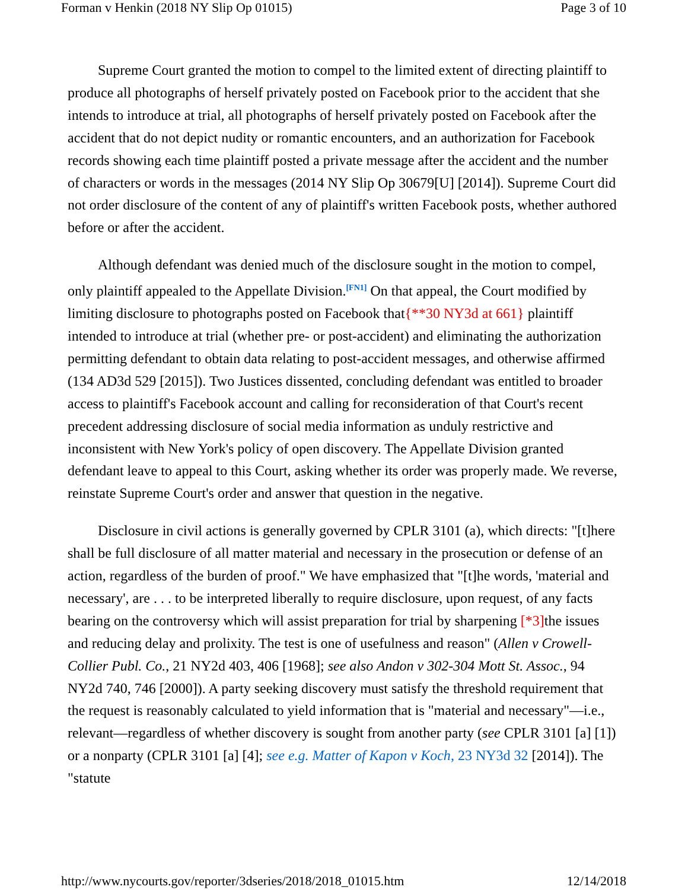Forman v Henkin (2018 NY Slip Op 01015) Page 3 of 10
Supreme Court granted the motion to compel to the limited extent of directing plaintiff to produce all photographs of herself privately posted on Facebook prior to the accident that she intends to introduce at trial, all photographs of herself privately posted on Facebook after the accident that do not depict nudity or romantic encounters, and an authorization for Facebook records showing each time plaintiff posted a private message after the accident and the number of characters or words in the messages (2014 NY Slip Op 30679[U] [2014]). Supreme Court did not order disclosure of the content of any of plaintiff's written Facebook posts, whether authored before or after the accident.
Although defendant was denied much of the disclosure sought in the motion to compel, only plaintiff appealed to the Appellate Division.<sup>[FN1]</sup> On that appeal, the Court modified by limiting disclosure to photographs posted on Facebook that{**30 NY3d at 661} plaintiff intended to introduce at trial (whether pre- or post-accident) and eliminating the authorization permitting defendant to obtain data relating to post-accident messages, and otherwise affirmed (134 AD3d 529 [2015]). Two Justices dissented, concluding defendant was entitled to broader access to plaintiff's Facebook account and calling for reconsideration of that Court's recent precedent addressing disclosure of social media information as unduly restrictive and inconsistent with New York's policy of open discovery. The Appellate Division granted defendant leave to appeal to this Court, asking whether its order was properly made. We reverse, reinstate Supreme Court's order and answer that question in the negative.
Disclosure in civil actions is generally governed by CPLR 3101 (a), which directs: "[t]here shall be full disclosure of all matter material and necessary in the prosecution or defense of an action, regardless of the burden of proof." We have emphasized that "[t]he words, 'material and necessary', are . . . to be interpreted liberally to require disclosure, upon request, of any facts bearing on the controversy which will assist preparation for trial by sharpening [*3] the issues and reducing delay and prolixity. The test is one of usefulness and reason" (Allen v Crowell-Collier Publ. Co., 21 NY2d 403, 406 [1968]; see also Andon v 302-304 Mott St. Assoc., 94 NY2d 740, 746 [2000]). A party seeking discovery must satisfy the threshold requirement that the request is reasonably calculated to yield information that is "material and necessary"—i.e., relevant—regardless of whether discovery is sought from another party (see CPLR 3101 [a] [1]) or a nonparty (CPLR 3101 [a] [4]; see e.g. Matter of Kapon v Koch, 23 NY3d 32 [2014]). The "statute
http://www.nycourts.gov/reporter/3dseries/2018/2018_01015.htm 12/14/2018